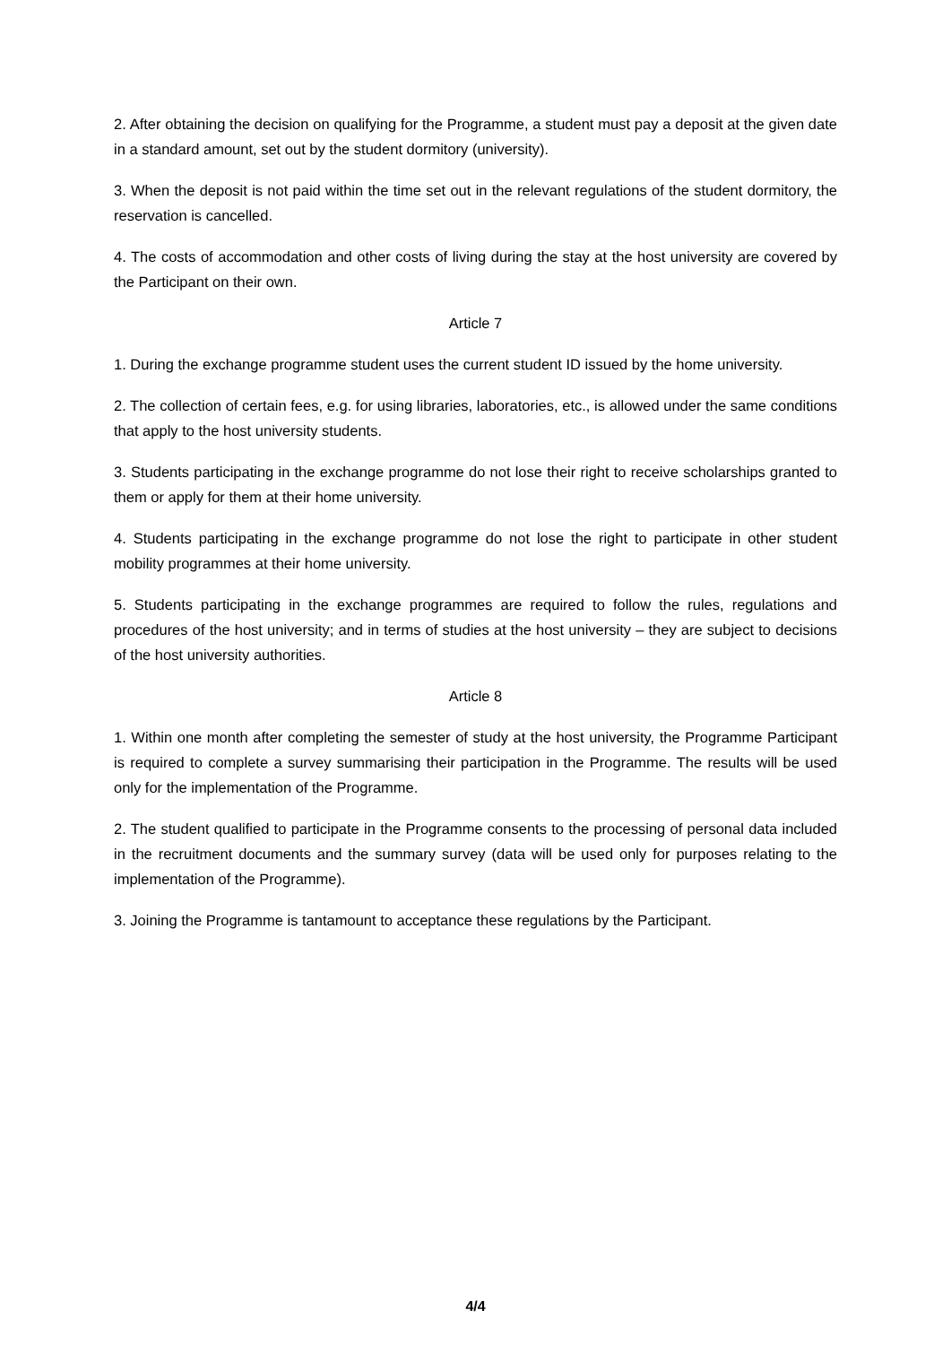2. After obtaining the decision on qualifying for the Programme, a student must pay a deposit at the given date in a standard amount, set out by the student dormitory (university).
3. When the deposit is not paid within the time set out in the relevant regulations of the student dormitory, the reservation is cancelled.
4. The costs of accommodation and other costs of living during the stay at the host university are covered by the Participant on their own.
Article 7
1. During the exchange programme student uses the current student ID issued by the home university.
2. The collection of certain fees, e.g. for using libraries, laboratories, etc., is allowed under the same conditions that apply to the host university students.
3. Students participating in the exchange programme do not lose their right to receive scholarships granted to them or apply for them at their home university.
4. Students participating in the exchange programme do not lose the right to participate in other student mobility programmes at their home university.
5. Students participating in the exchange programmes are required to follow the rules, regulations and procedures of the host university; and in terms of studies at the host university – they are subject to decisions of the host university authorities.
Article 8
1. Within one month after completing the semester of study at the host university, the Programme Participant is required to complete a survey summarising their participation in the Programme. The results will be used only for the implementation of the Programme.
2. The student qualified to participate in the Programme consents to the processing of personal data included in the recruitment documents and the summary survey (data will be used only for purposes relating to the implementation of the Programme).
3. Joining the Programme is tantamount to acceptance these regulations by the Participant.
4/4